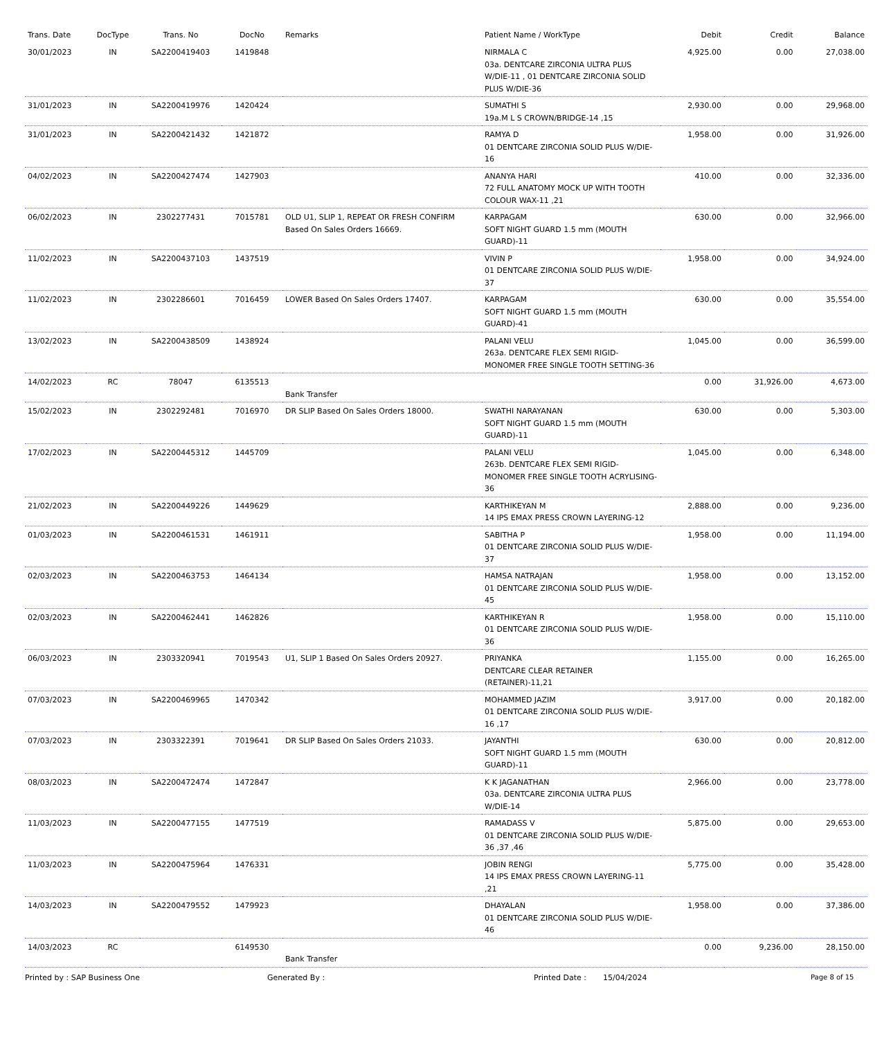| Trans. Date | DocType | Trans. No | DocNo | Remarks | Patient Name / WorkType | Debit | Credit | Balance |
| --- | --- | --- | --- | --- | --- | --- | --- | --- |
| 30/01/2023 | IN | SA2200419403 | 1419848 | | NIRMALA C 03a. DENTCARE ZIRCONIA ULTRA PLUS W/DIE-11 , 01 DENTCARE ZIRCONIA SOLID PLUS W/DIE-36 | 4,925.00 | 0.00 | 27,038.00 |
| 31/01/2023 | IN | SA2200419976 | 1420424 | | SUMATHI S 19a.M L S CROWN/BRIDGE-14 ,15 | 2,930.00 | 0.00 | 29,968.00 |
| 31/01/2023 | IN | SA2200421432 | 1421872 | | RAMYA D 01 DENTCARE ZIRCONIA SOLID PLUS W/DIE-16 | 1,958.00 | 0.00 | 31,926.00 |
| 04/02/2023 | IN | SA2200427474 | 1427903 | | ANANYA HARI 72 FULL ANATOMY MOCK UP WITH TOOTH COLOUR WAX-11 ,21 | 410.00 | 0.00 | 32,336.00 |
| 06/02/2023 | IN | 2302277431 | 7015781 | OLD U1, SLIP 1, REPEAT OR FRESH CONFIRM Based On Sales Orders 16669. | KARPAGAM SOFT NIGHT GUARD 1.5 mm (MOUTH GUARD)-11 | 630.00 | 0.00 | 32,966.00 |
| 11/02/2023 | IN | SA2200437103 | 1437519 | | VIVIN P 01 DENTCARE ZIRCONIA SOLID PLUS W/DIE-37 | 1,958.00 | 0.00 | 34,924.00 |
| 11/02/2023 | IN | 2302286601 | 7016459 | LOWER Based On Sales Orders 17407. | KARPAGAM SOFT NIGHT GUARD 1.5 mm (MOUTH GUARD)-41 | 630.00 | 0.00 | 35,554.00 |
| 13/02/2023 | IN | SA2200438509 | 1438924 | | PALANI VELU 263a. DENTCARE FLEX SEMI RIGID-MONOMER FREE SINGLE TOOTH SETTING-36 | 1,045.00 | 0.00 | 36,599.00 |
| 14/02/2023 | RC | 78047 | 6135513 | Bank Transfer | | 0.00 | 31,926.00 | 4,673.00 |
| 15/02/2023 | IN | 2302292481 | 7016970 | DR SLIP Based On Sales Orders 18000. | SWATHI NARAYANAN SOFT NIGHT GUARD 1.5 mm (MOUTH GUARD)-11 | 630.00 | 0.00 | 5,303.00 |
| 17/02/2023 | IN | SA2200445312 | 1445709 | | PALANI VELU 263b. DENTCARE FLEX SEMI RIGID-MONOMER FREE SINGLE TOOTH ACRYLISING-36 | 1,045.00 | 0.00 | 6,348.00 |
| 21/02/2023 | IN | SA2200449226 | 1449629 | | KARTHIKEYAN M 14 IPS EMAX PRESS CROWN LAYERING-12 | 2,888.00 | 0.00 | 9,236.00 |
| 01/03/2023 | IN | SA2200461531 | 1461911 | | SABITHA P 01 DENTCARE ZIRCONIA SOLID PLUS W/DIE-37 | 1,958.00 | 0.00 | 11,194.00 |
| 02/03/2023 | IN | SA2200463753 | 1464134 | | HAMSA NATRAJAN 01 DENTCARE ZIRCONIA SOLID PLUS W/DIE-45 | 1,958.00 | 0.00 | 13,152.00 |
| 02/03/2023 | IN | SA2200462441 | 1462826 | | KARTHIKEYAN R 01 DENTCARE ZIRCONIA SOLID PLUS W/DIE-36 | 1,958.00 | 0.00 | 15,110.00 |
| 06/03/2023 | IN | 2303320941 | 7019543 | U1, SLIP 1 Based On Sales Orders 20927. | PRIYANKA DENTCARE CLEAR RETAINER (RETAINER)-11,21 | 1,155.00 | 0.00 | 16,265.00 |
| 07/03/2023 | IN | SA2200469965 | 1470342 | | MOHAMMED JAZIM 01 DENTCARE ZIRCONIA SOLID PLUS W/DIE-16 ,17 | 3,917.00 | 0.00 | 20,182.00 |
| 07/03/2023 | IN | 2303322391 | 7019641 | DR SLIP Based On Sales Orders 21033. | JAYANTHI SOFT NIGHT GUARD 1.5 mm (MOUTH GUARD)-11 | 630.00 | 0.00 | 20,812.00 |
| 08/03/2023 | IN | SA2200472474 | 1472847 | | K K JAGANATHAN 03a. DENTCARE ZIRCONIA ULTRA PLUS W/DIE-14 | 2,966.00 | 0.00 | 23,778.00 |
| 11/03/2023 | IN | SA2200477155 | 1477519 | | RAMADASS V 01 DENTCARE ZIRCONIA SOLID PLUS W/DIE-36 ,37 ,46 | 5,875.00 | 0.00 | 29,653.00 |
| 11/03/2023 | IN | SA2200475964 | 1476331 | | JOBIN RENGI 14 IPS EMAX PRESS CROWN LAYERING-11 ,21 | 5,775.00 | 0.00 | 35,428.00 |
| 14/03/2023 | IN | SA2200479552 | 1479923 | | DHAYALAN 01 DENTCARE ZIRCONIA SOLID PLUS W/DIE-46 | 1,958.00 | 0.00 | 37,386.00 |
| 14/03/2023 | RC | | 6149530 | Bank Transfer | | 0.00 | 9,236.00 | 28,150.00 |
Printed by : SAP Business One Generated By : Printed Date : 15/04/2024 Page 8 of 15